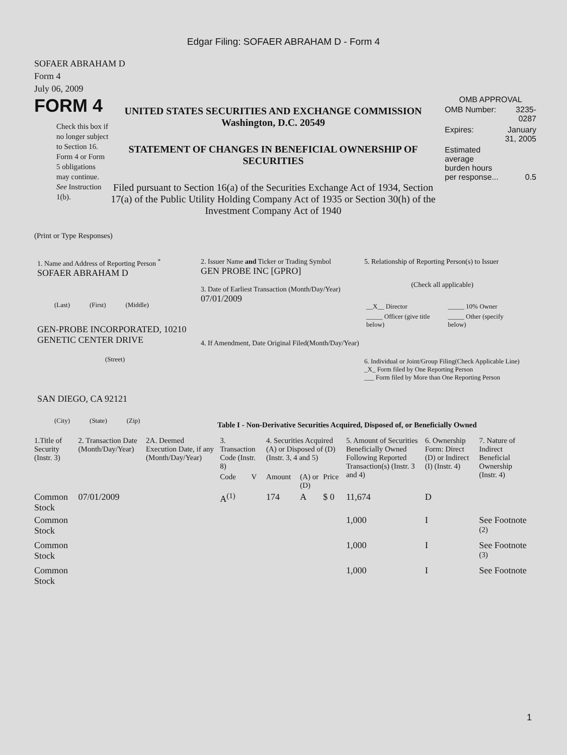Edgar Filing: SOFAER ABRAHAM D - Form 4
SOFAER ABRAHAM D
Form 4
July 06, 2009
FORM 4
Check this box if no longer subject to Section 16. Form 4 or Form 5 obligations may continue. See Instruction 1(b).
UNITED STATES SECURITIES AND EXCHANGE COMMISSION
Washington, D.C. 20549
STATEMENT OF CHANGES IN BENEFICIAL OWNERSHIP OF SECURITIES
Filed pursuant to Section 16(a) of the Securities Exchange Act of 1934, Section 17(a) of the Public Utility Holding Company Act of 1935 or Section 30(h) of the Investment Company Act of 1940
OMB APPROVAL
| OMB Number: | 3235-0287 |
| Expires: | January 31, 2005 |
| Estimated average burden hours per response... | 0.5 |
(Print or Type Responses)
1. Name and Address of Reporting Person <sup>*</sup>
SOFAER ABRAHAM D
(Last) (First) (Middle)
GEN-PROBE INCORPORATED, 10210 GENETIC CENTER DRIVE
(Street)
SAN DIEGO, CA 92121
(City) (State) (Zip)
2. Issuer Name and Ticker or Trading Symbol
GEN PROBE INC [GPRO]
3. Date of Earliest Transaction (Month/Day/Year)
07/01/2009
4. If Amendment, Date Original Filed(Month/Day/Year)
5. Relationship of Reporting Person(s) to Issuer
(Check all applicable)
| __X__ Director | _____ 10% Owner |
| _____ Officer (give title below) | _____ Other (specify below) |
6. Individual or Joint/Group Filing(Check Applicable Line)
_X_ Form filed by One Reporting Person
___ Form filed by More than One Reporting Person
Table I - Non-Derivative Securities Acquired, Disposed of, or Beneficially Owned
| 1.Title of Security (Instr. 3) | 2. Transaction Date (Month/Day/Year) | 2A. Deemed Execution Date, if any (Month/Day/Year) | 3. Transaction Code (Instr. 8) | | 4. Securities Acquired (A) or Disposed of (D) (Instr. 3, 4 and 5) | | | 5. Amount of Securities Beneficially Owned Following Reported Transaction(s) (Instr. 3 and 4) | 6. Ownership Form: Direct (D) or Indirect (I) (Instr. 4) | 7. Nature of Indirect Beneficial Ownership (Instr. 4) |
| --- | --- | --- | --- | --- | --- | --- | --- | --- | --- | --- |
| | | | Code | V | Amount | (A) or (D) | Price | | | |
| Common Stock | 07/01/2009 | | A<sup>(1)</sup> | | 174 | A | $ 0 | 11,674 | D | |
| Common Stock | | | | | | | | 1,000 | I | See Footnote <sup>(2)</sup> |
| Common Stock | | | | | | | | 1,000 | I | See Footnote <sup>(3)</sup> |
| Common Stock | | | | | | | | 1,000 | I | See Footnote |
1